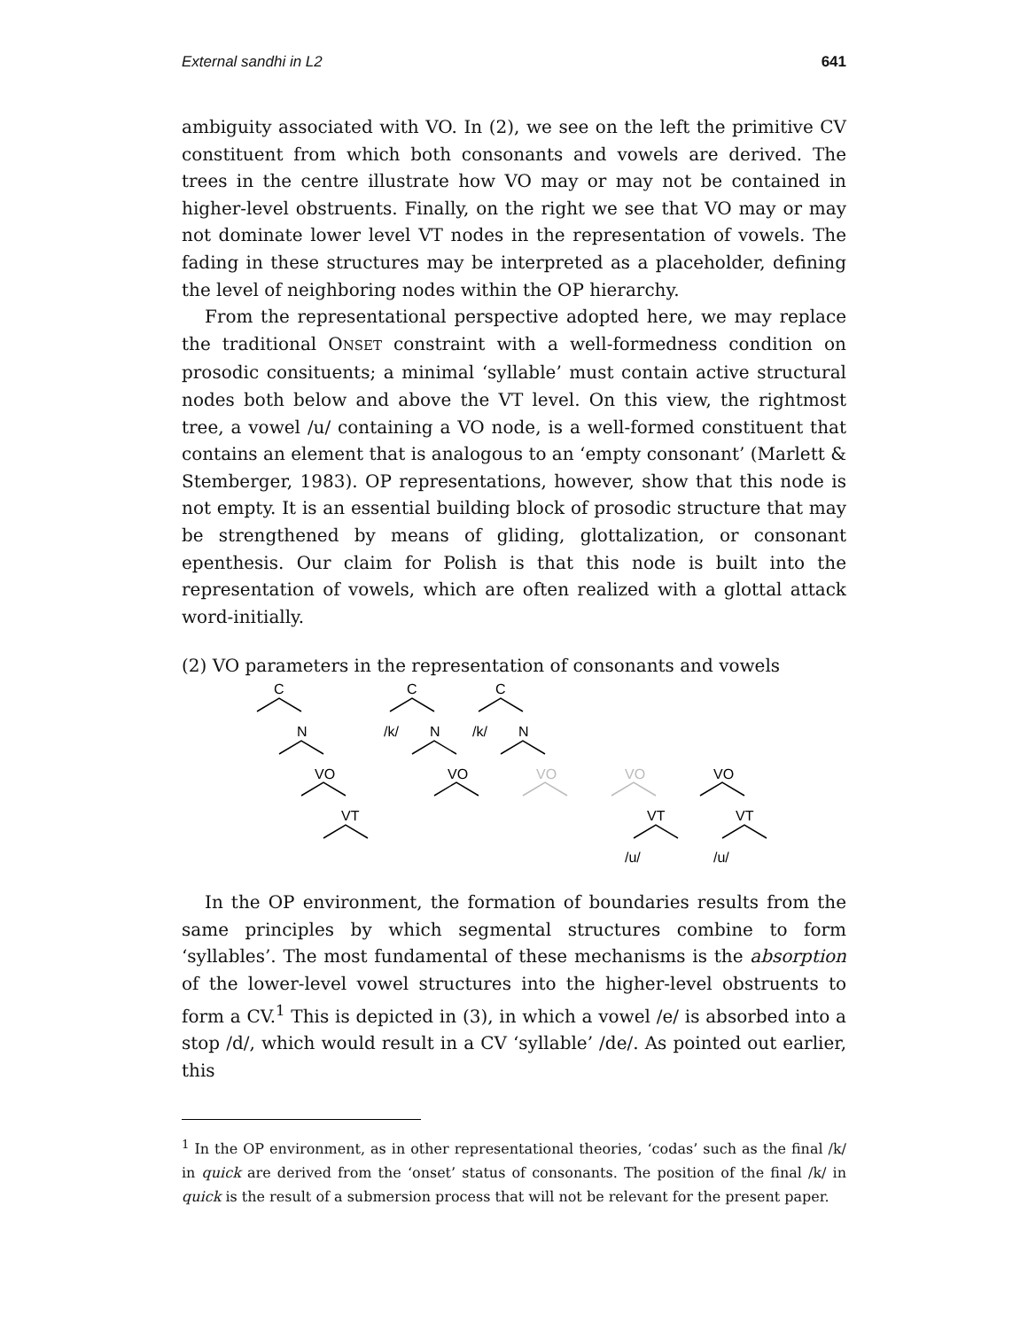External sandhi in L2 641
ambiguity associated with VO. In (2), we see on the left the primitive CV constituent from which both consonants and vowels are derived. The trees in the centre illustrate how VO may or may not be contained in higher-level obstruents. Finally, on the right we see that VO may or may not dominate lower level VT nodes in the representation of vowels. The fading in these structures may be interpreted as a placeholder, defining the level of neighboring nodes within the OP hierarchy.
From the representational perspective adopted here, we may replace the traditional ONSET constraint with a well-formedness condition on prosodic consituents; a minimal ‘syllable’ must contain active structural nodes both below and above the VT level. On this view, the rightmost tree, a vowel /u/ containing a VO node, is a well-formed constituent that contains an element that is analogous to an ‘empty consonant’ (Marlett & Stemberger, 1983). OP representations, however, show that this node is not empty. It is an essential building block of prosodic structure that may be strengthened by means of gliding, glottalization, or consonant epenthesis. Our claim for Polish is that this node is built into the representation of vowels, which are often realized with a glottal attack word-initially.
(2) VO parameters in the representation of consonants and vowels
C
N
VO
VT
C
/k/
N
VO
C
/k/
N
VO
VO
VT
/u/
VO
VT
/u/
In the OP environment, the formation of boundaries results from the same principles by which segmental structures combine to form ‘syllables’. The most fundamental of these mechanisms is the absorption of the lower-level vowel structures into the higher-level obstruents to form a CV.<sup>1</sup> This is depicted in (3), in which a vowel /e/ is absorbed into a stop /d/, which would result in a CV ‘syllable’ /de/. As pointed out earlier, this
<sup>1</sup> In the OP environment, as in other representational theories, ‘codas’ such as the final /k/ in quick are derived from the ‘onset’ status of consonants. The position of the final /k/ in quick is the result of a submersion process that will not be relevant for the present paper.